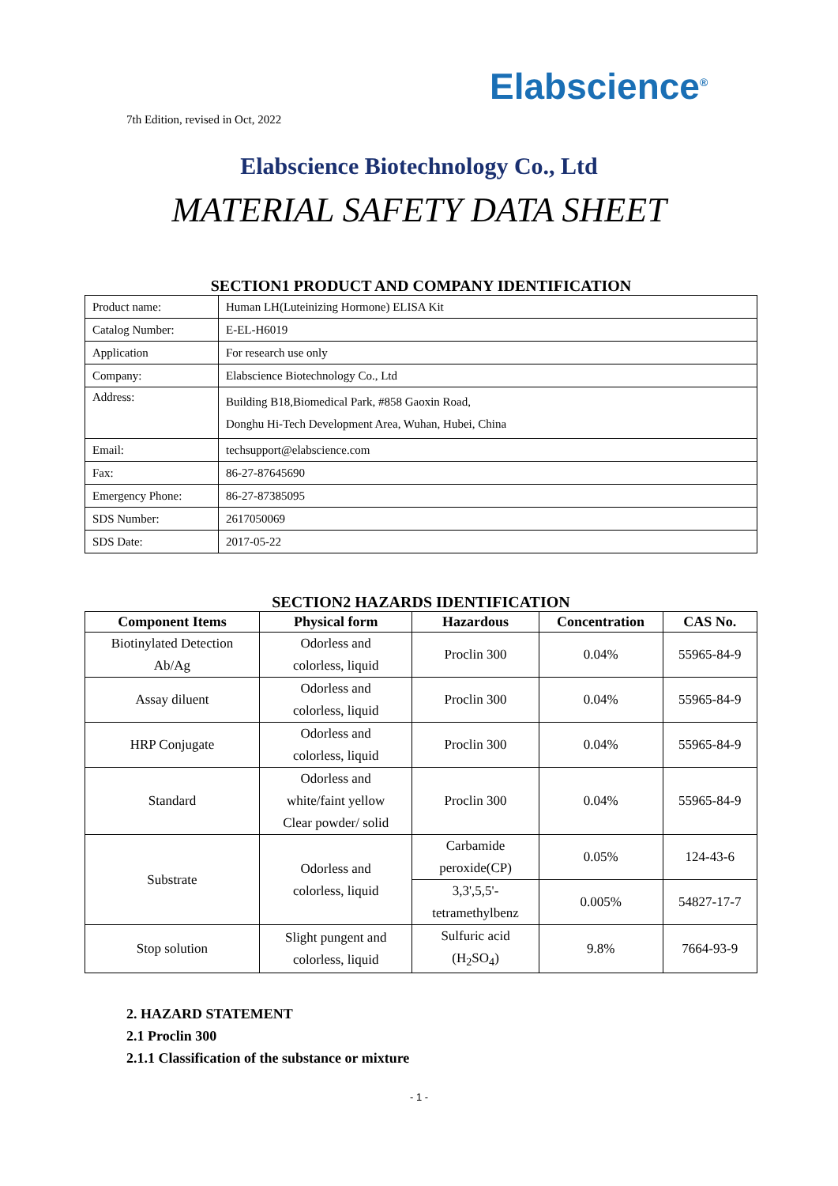Elabscience<sup>®</sup>
7th Edition, revised in Oct, 2022
Elabscience Biotechnology Co., Ltd
MATERIAL SAFETY DATA SHEET
SECTION1 PRODUCT AND COMPANY IDENTIFICATION
| Product name: | Human LH(Luteinizing Hormone) ELISA Kit |
| Catalog Number: | E-EL-H6019 |
| Application | For research use only |
| Company: | Elabscience Biotechnology Co., Ltd |
| Address: | Building B18,Biomedical Park, #858 Gaoxin Road, Donghu Hi-Tech Development Area, Wuhan, Hubei, China |
| Email: | techsupport@elabscience.com |
| Fax: | 86-27-87645690 |
| Emergency Phone: | 86-27-87385095 |
| SDS Number: | 2617050069 |
| SDS Date: | 2017-05-22 |
SECTION2 HAZARDS IDENTIFICATION
| Component Items | Physical form | Hazardous | Concentration | CAS No. |
| --- | --- | --- | --- | --- |
| Biotinylated Detection Ab/Ag | Odorless and colorless, liquid | Proclin 300 | 0.04% | 55965-84-9 |
| Assay diluent | Odorless and colorless, liquid | Proclin 300 | 0.04% | 55965-84-9 |
| HRP Conjugate | Odorless and colorless, liquid | Proclin 300 | 0.04% | 55965-84-9 |
| Standard | Odorless and white/faint yellow Clear powder/ solid | Proclin 300 | 0.04% | 55965-84-9 |
| Substrate | Odorless and colorless, liquid | Carbamide peroxide(CP) | 0.05% | 124-43-6 |
| | | 3,3',5,5'- tetramethylbenz | 0.005% | 54827-17-7 |
| Stop solution | Slight pungent and colorless, liquid | Sulfuric acid (H<sub>2</sub>SO<sub>4</sub>) | 9.8% | 7664-93-9 |
2. HAZARD STATEMENT
2.1 Proclin 300
2.1.1 Classification of the substance or mixture
- 1 -